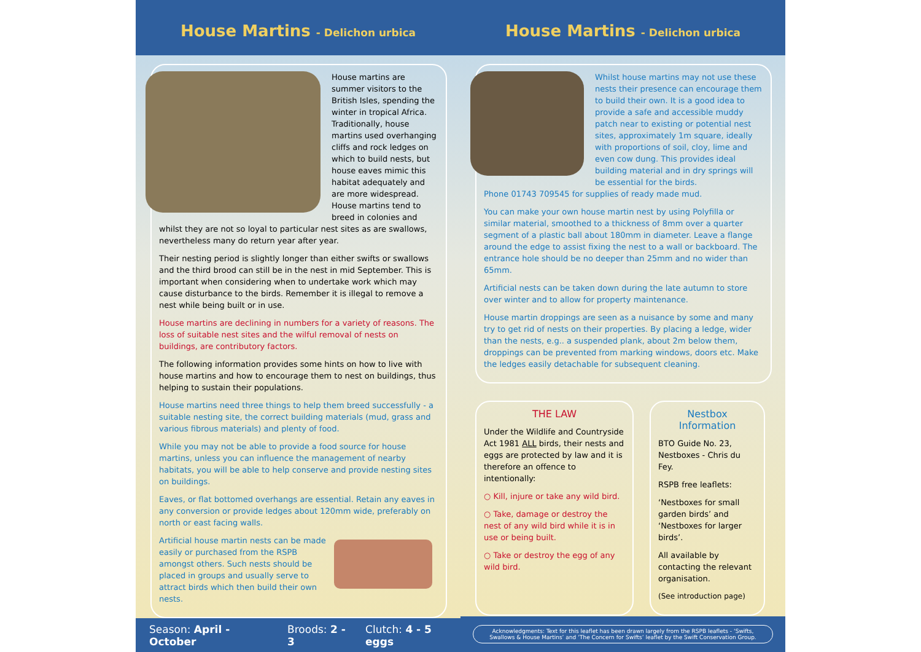House Martins - Delichon urbica
House martins are summer visitors to the British Isles, spending the winter in tropical Africa. Traditionally, house martins used overhanging cliffs and rock ledges on which to build nests, but house eaves mimic this habitat adequately and are more widespread. House martins tend to breed in colonies and whilst they are not so loyal to particular nest sites as are swallows, nevertheless many do return year after year.
Their nesting period is slightly longer than either swifts or swallows and the third brood can still be in the nest in mid September. This is important when considering when to undertake work which may cause disturbance to the birds. Remember it is illegal to remove a nest while being built or in use.
House martins are declining in numbers for a variety of reasons. The loss of suitable nest sites and the wilful removal of nests on buildings, are contributory factors.
The following information provides some hints on how to live with house martins and how to encourage them to nest on buildings, thus helping to sustain their populations.
House martins need three things to help them breed successfully - a suitable nesting site, the correct building materials (mud, grass and various fibrous materials) and plenty of food.
While you may not be able to provide a food source for house martins, unless you can influence the management of nearby habitats, you will be able to help conserve and provide nesting sites on buildings.
Eaves, or flat bottomed overhangs are essential. Retain any eaves in any conversion or provide ledges about 120mm wide, preferably on north or east facing walls.
Artificial house martin nests can be made easily or purchased from the RSPB amongst others. Such nests should be placed in groups and usually serve to attract birds which then build their own nests.
Season: April - October Broods: 2 - 3 Clutch: 4 - 5 eggs
House Martins - Delichon urbica
Whilst house martins may not use these nests their presence can encourage them to build their own. It is a good idea to provide a safe and accessible muddy patch near to existing or potential nest sites, approximately 1m square, ideally with proportions of soil, cloy, lime and even cow dung. This provides ideal building material and in dry springs will be essential for the birds.
Phone 01743 709545 for supplies of ready made mud.
You can make your own house martin nest by using Polyfilla or similar material, smoothed to a thickness of 8mm over a quarter segment of a plastic ball about 180mm in diameter. Leave a flange around the edge to assist fixing the nest to a wall or backboard. The entrance hole should be no deeper than 25mm and no wider than 65mm.
Artificial nests can be taken down during the late autumn to store over winter and to allow for property maintenance.
House martin droppings are seen as a nuisance by some and many try to get rid of nests on their properties. By placing a ledge, wider than the nests, e.g.. a suspended plank, about 2m below them, droppings can be prevented from marking windows, doors etc. Make the ledges easily detachable for subsequent cleaning.
THE LAW
Under the Wildlife and Countryside Act 1981 ALL birds, their nests and eggs are protected by law and it is therefore an offence to intentionally:
○ Kill, injure or take any wild bird.
○ Take, damage or destroy the nest of any wild bird while it is in use or being built.
○ Take or destroy the egg of any wild bird.
Nestbox Information
BTO Guide No. 23, Nestboxes - Chris du Fey.
RSPB free leaflets:
‘Nestboxes for small garden birds’ and ‘Nestboxes for larger birds’.
All available by contacting the relevant organisation.
(See introduction page)
Acknowledgments: Text for this leaflet has been drawn largely from the RSPB leaflets - ‘Swifts, Swallows & House Martins’ and ‘The Concern for Swifts’ leaflet by the Swift Conservation Group.